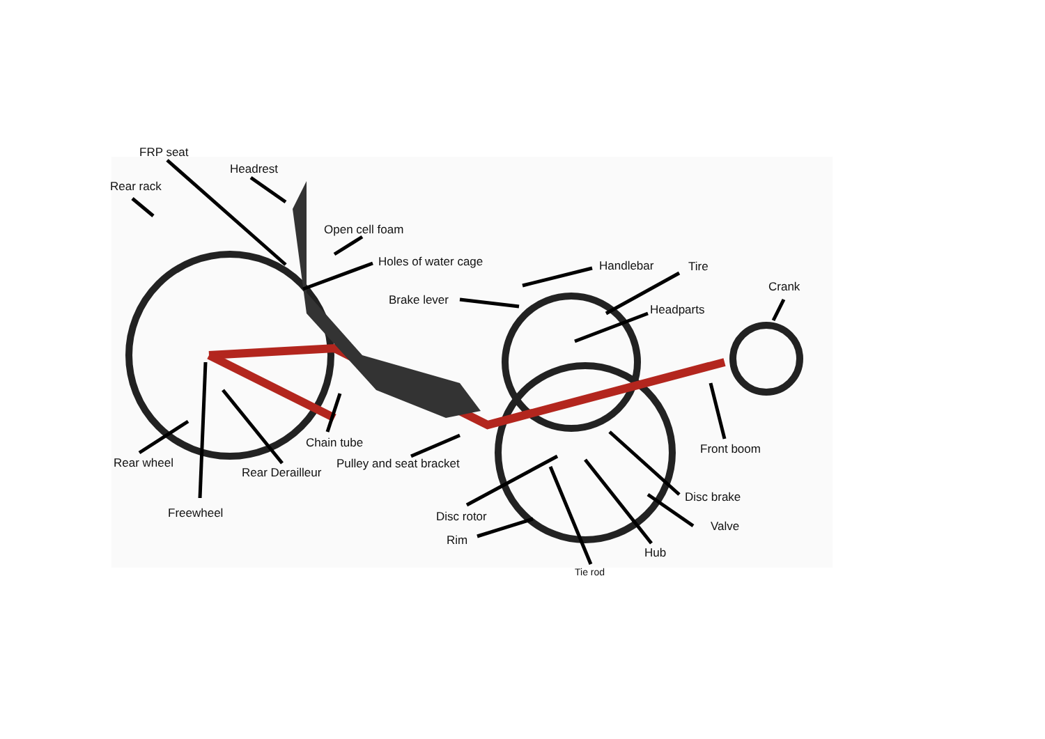FRP seat
Headrest
Rear rack
Open cell foam
Holes of water cage
Handlebar
Tire
Crank
Brake lever
Headparts
Chain tube
Front boom
Rear wheel
Pulley and seat bracket
Rear Derailleur
Disc brake
Freewheel
Disc rotor
Valve
Rim
Hub
Tie rod